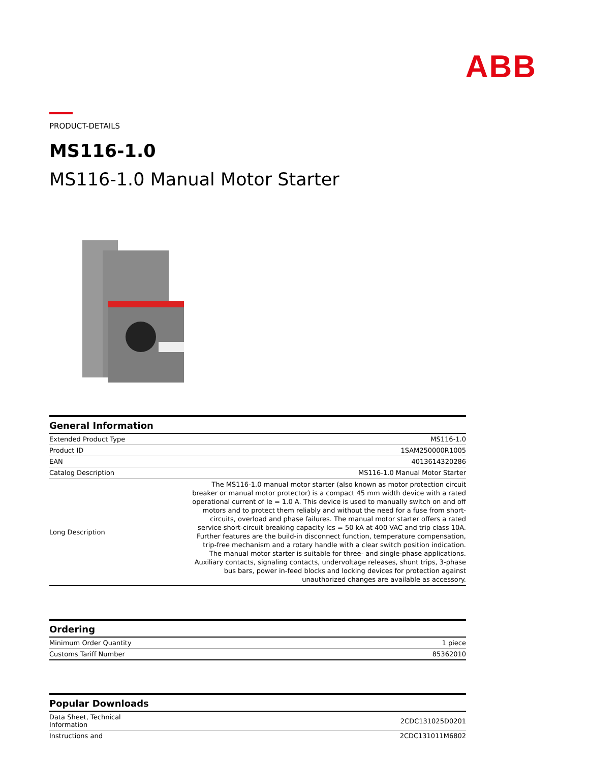ABB
PRODUCT-DETAILS
MS116-1.0
MS116-1.0 Manual Motor Starter
| General Information | |
| --- | --- |
| Extended Product Type | MS116-1.0 |
| Product ID | 1SAM250000R1005 |
| EAN | 4013614320286 |
| Catalog Description | MS116-1.0 Manual Motor Starter |
| Long Description | The MS116-1.0 manual motor starter (also known as motor protection circuit breaker or manual motor protector) is a compact 45 mm width device with a rated operational current of Ie = 1.0 A. This device is used to manually switch on and off motors and to protect them reliably and without the need for a fuse from short-circuits, overload and phase failures. The manual motor starter offers a rated service short-circuit breaking capacity Ics = 50 kA at 400 VAC and trip class 10A. Further features are the build-in disconnect function, temperature compensation, trip-free mechanism and a rotary handle with a clear switch position indication. The manual motor starter is suitable for three- and single-phase applications. Auxiliary contacts, signaling contacts, undervoltage releases, shunt trips, 3-phase bus bars, power in-feed blocks and locking devices for protection against unauthorized changes are available as accessory. |
| Ordering | |
| --- | --- |
| Minimum Order Quantity | 1 piece |
| Customs Tariff Number | 85362010 |
| Popular Downloads | |
| --- | --- |
| Data Sheet, Technical Information | 2CDC131025D0201 |
| Instructions and | 2CDC131011M6802 |